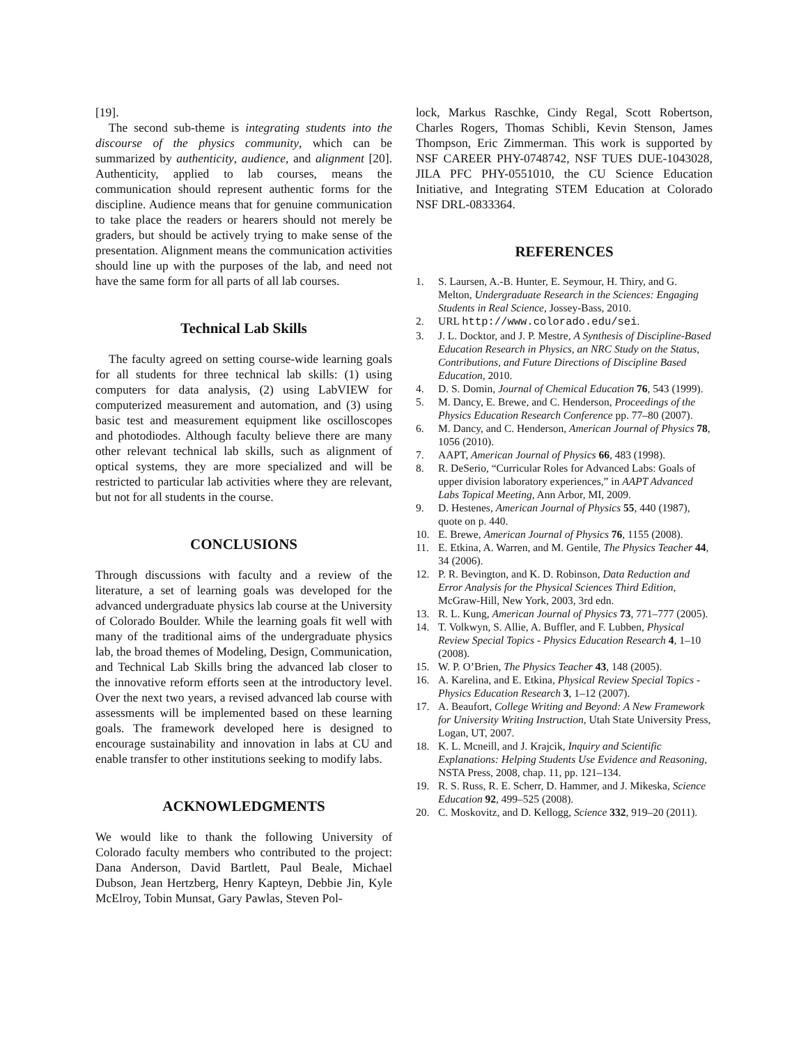[19].
The second sub-theme is integrating students into the discourse of the physics community, which can be summarized by authenticity, audience, and alignment [20]. Authenticity, applied to lab courses, means the communication should represent authentic forms for the discipline. Audience means that for genuine communication to take place the readers or hearers should not merely be graders, but should be actively trying to make sense of the presentation. Alignment means the communication activities should line up with the purposes of the lab, and need not have the same form for all parts of all lab courses.
Technical Lab Skills
The faculty agreed on setting course-wide learning goals for all students for three technical lab skills: (1) using computers for data analysis, (2) using LabVIEW for computerized measurement and automation, and (3) using basic test and measurement equipment like oscilloscopes and photodiodes. Although faculty believe there are many other relevant technical lab skills, such as alignment of optical systems, they are more specialized and will be restricted to particular lab activities where they are relevant, but not for all students in the course.
CONCLUSIONS
Through discussions with faculty and a review of the literature, a set of learning goals was developed for the advanced undergraduate physics lab course at the University of Colorado Boulder. While the learning goals fit well with many of the traditional aims of the undergraduate physics lab, the broad themes of Modeling, Design, Communication, and Technical Lab Skills bring the advanced lab closer to the innovative reform efforts seen at the introductory level. Over the next two years, a revised advanced lab course with assessments will be implemented based on these learning goals. The framework developed here is designed to encourage sustainability and innovation in labs at CU and enable transfer to other institutions seeking to modify labs.
ACKNOWLEDGMENTS
We would like to thank the following University of Colorado faculty members who contributed to the project: Dana Anderson, David Bartlett, Paul Beale, Michael Dubson, Jean Hertzberg, Henry Kapteyn, Debbie Jin, Kyle McElroy, Tobin Munsat, Gary Pawlas, Steven Pol-
lock, Markus Raschke, Cindy Regal, Scott Robertson, Charles Rogers, Thomas Schibli, Kevin Stenson, James Thompson, Eric Zimmerman. This work is supported by NSF CAREER PHY-0748742, NSF TUES DUE-1043028, JILA PFC PHY-0551010, the CU Science Education Initiative, and Integrating STEM Education at Colorado NSF DRL-0833364.
REFERENCES
1. S. Laursen, A.-B. Hunter, E. Seymour, H. Thiry, and G. Melton, Undergraduate Research in the Sciences: Engaging Students in Real Science, Jossey-Bass, 2010.
2. URL http://www.colorado.edu/sei.
3. J. L. Docktor, and J. P. Mestre, A Synthesis of Discipline-Based Education Research in Physics, an NRC Study on the Status, Contributions, and Future Directions of Discipline Based Education, 2010.
4. D. S. Domin, Journal of Chemical Education 76, 543 (1999).
5. M. Dancy, E. Brewe, and C. Henderson, Proceedings of the Physics Education Research Conference pp. 77–80 (2007).
6. M. Dancy, and C. Henderson, American Journal of Physics 78, 1056 (2010).
7. AAPT, American Journal of Physics 66, 483 (1998).
8. R. DeSerio, “Curricular Roles for Advanced Labs: Goals of upper division laboratory experiences,” in AAPT Advanced Labs Topical Meeting, Ann Arbor, MI, 2009.
9. D. Hestenes, American Journal of Physics 55, 440 (1987), quote on p. 440.
10. E. Brewe, American Journal of Physics 76, 1155 (2008).
11. E. Etkina, A. Warren, and M. Gentile, The Physics Teacher 44, 34 (2006).
12. P. R. Bevington, and K. D. Robinson, Data Reduction and Error Analysis for the Physical Sciences Third Edition, McGraw-Hill, New York, 2003, 3rd edn.
13. R. L. Kung, American Journal of Physics 73, 771–777 (2005).
14. T. Volkwyn, S. Allie, A. Buffler, and F. Lubben, Physical Review Special Topics - Physics Education Research 4, 1–10 (2008).
15. W. P. O’Brien, The Physics Teacher 43, 148 (2005).
16. A. Karelina, and E. Etkina, Physical Review Special Topics - Physics Education Research 3, 1–12 (2007).
17. A. Beaufort, College Writing and Beyond: A New Framework for University Writing Instruction, Utah State University Press, Logan, UT, 2007.
18. K. L. Mcneill, and J. Krajcik, Inquiry and Scientific Explanations: Helping Students Use Evidence and Reasoning, NSTA Press, 2008, chap. 11, pp. 121–134.
19. R. S. Russ, R. E. Scherr, D. Hammer, and J. Mikeska, Science Education 92, 499–525 (2008).
20. C. Moskovitz, and D. Kellogg, Science 332, 919–20 (2011).